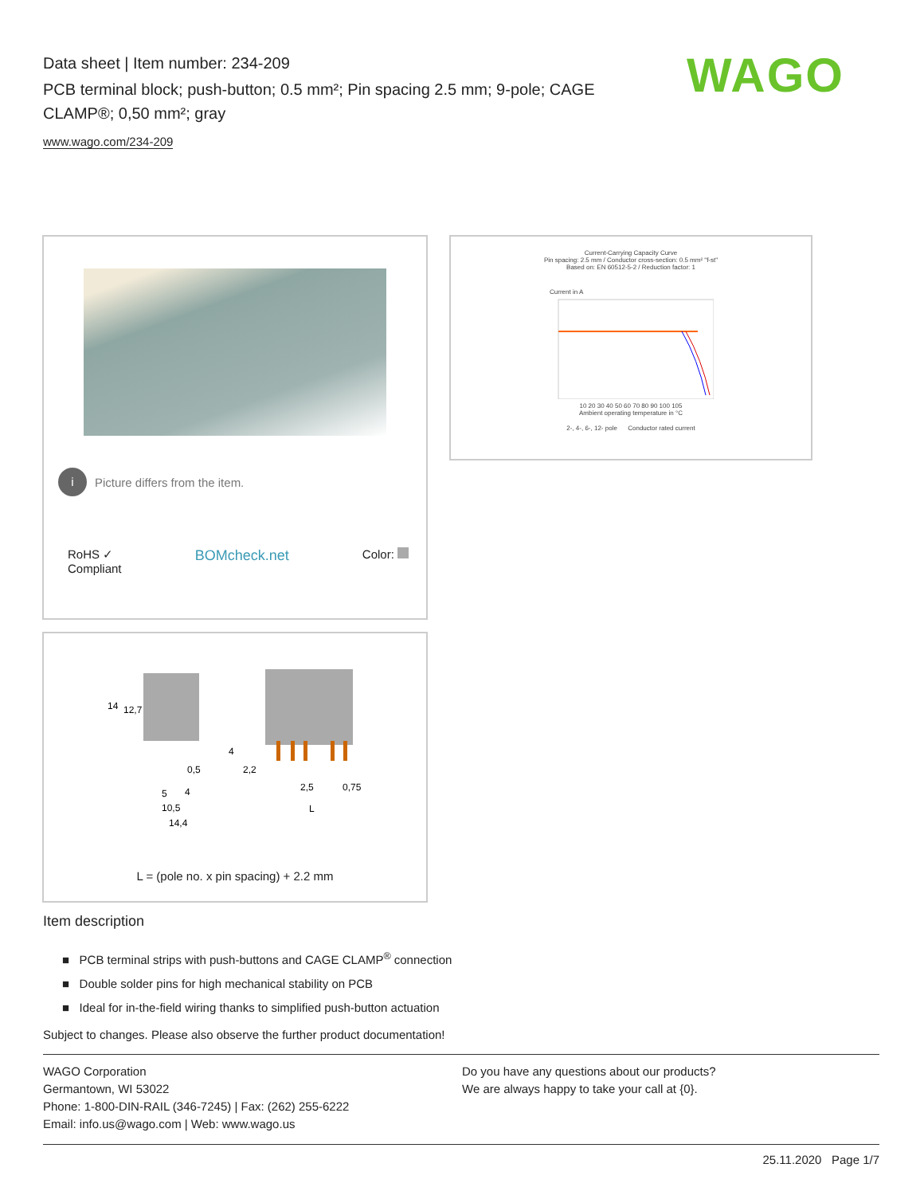Data sheet | Item number: 234-209
PCB terminal block; push-button; 0.5 mm²; Pin spacing 2.5 mm; 9-pole; CAGE CLAMP®; 0,50 mm²; gray
www.wago.com/234-209
WAGO
i Picture differs from the item.
RoHS ✓
Compliant BOMcheck.net Color:
Current-Carrying Capacity Curve
Pin spacing: 2.5 mm / Conductor cross-section: 0.5 mm² "f-st"
Based on: EN 60512-5-2 / Reduction factor: 1
Current in A
10 20 30 40 50 60 70 80 90 100 105
Ambient operating temperature in °C
2-, 4-, 6-, 12- pole Conductor rated current
14
12,7
0,5
2,2
5
4
10,5
14,4
2,5
0,75
L
4
L = (pole no. x pin spacing) + 2.2 mm
Item description
■ PCB terminal strips with push-buttons and CAGE CLAMP<sup>®</sup> connection
■ Double solder pins for high mechanical stability on PCB
■ Ideal for in-the-field wiring thanks to simplified push-button actuation
Subject to changes. Please also observe the further product documentation!
WAGO Corporation
Germantown, WI 53022
Phone: 1-800-DIN-RAIL (346-7245) | Fax: (262) 255-6222
Email: info.us@wago.com | Web: www.wago.us
Do you have any questions about our products?
We are always happy to take your call at {0}.
25.11.2020 Page 1/7